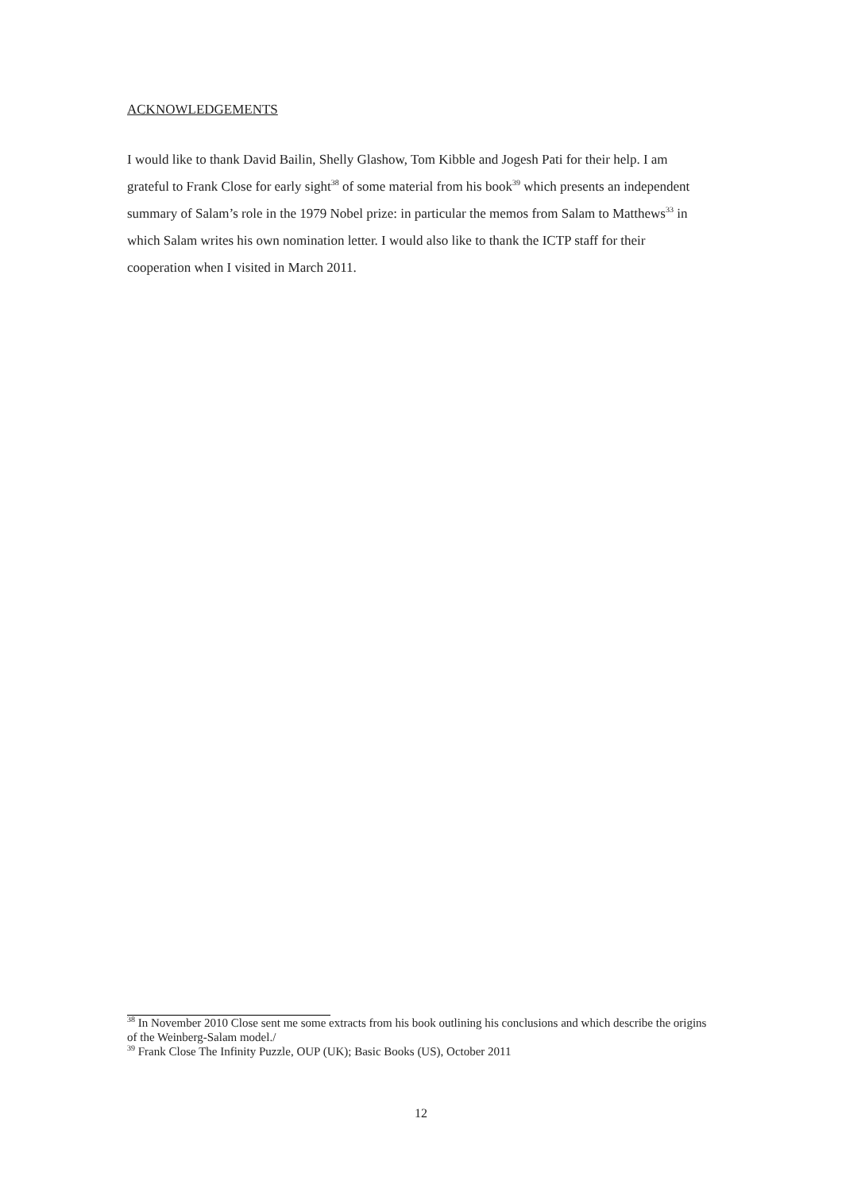ACKNOWLEDGEMENTS
I would like to thank David Bailin, Shelly Glashow, Tom Kibble and Jogesh Pati for their help. I am grateful to Frank Close for early sight<sup>38</sup> of some material from his book<sup>39</sup> which presents an independent summary of Salam’s role in the 1979 Nobel prize: in particular the memos from Salam to Matthews<sup>33</sup> in which Salam writes his own nomination letter. I would also like to thank the ICTP staff for their cooperation when I visited in March 2011.
<sup>38</sup> In November 2010 Close sent me some extracts from his book outlining his conclusions and which describe the origins of the Weinberg-Salam model./
<sup>39</sup> Frank Close The Infinity Puzzle, OUP (UK); Basic Books (US), October 2011
12